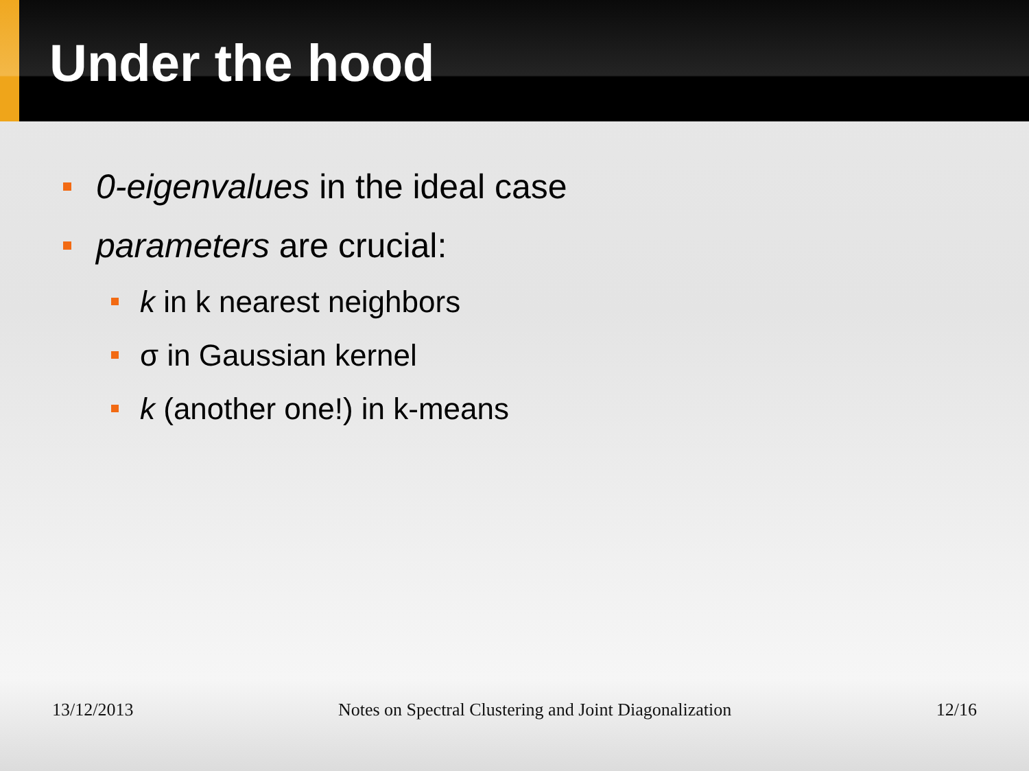Under the hood
0-eigenvalues in the ideal case
parameters are crucial:
k in k nearest neighbors
σ in Gaussian kernel
k (another one!) in k-means
13/12/2013 Notes on Spectral Clustering and Joint Diagonalization 12/16